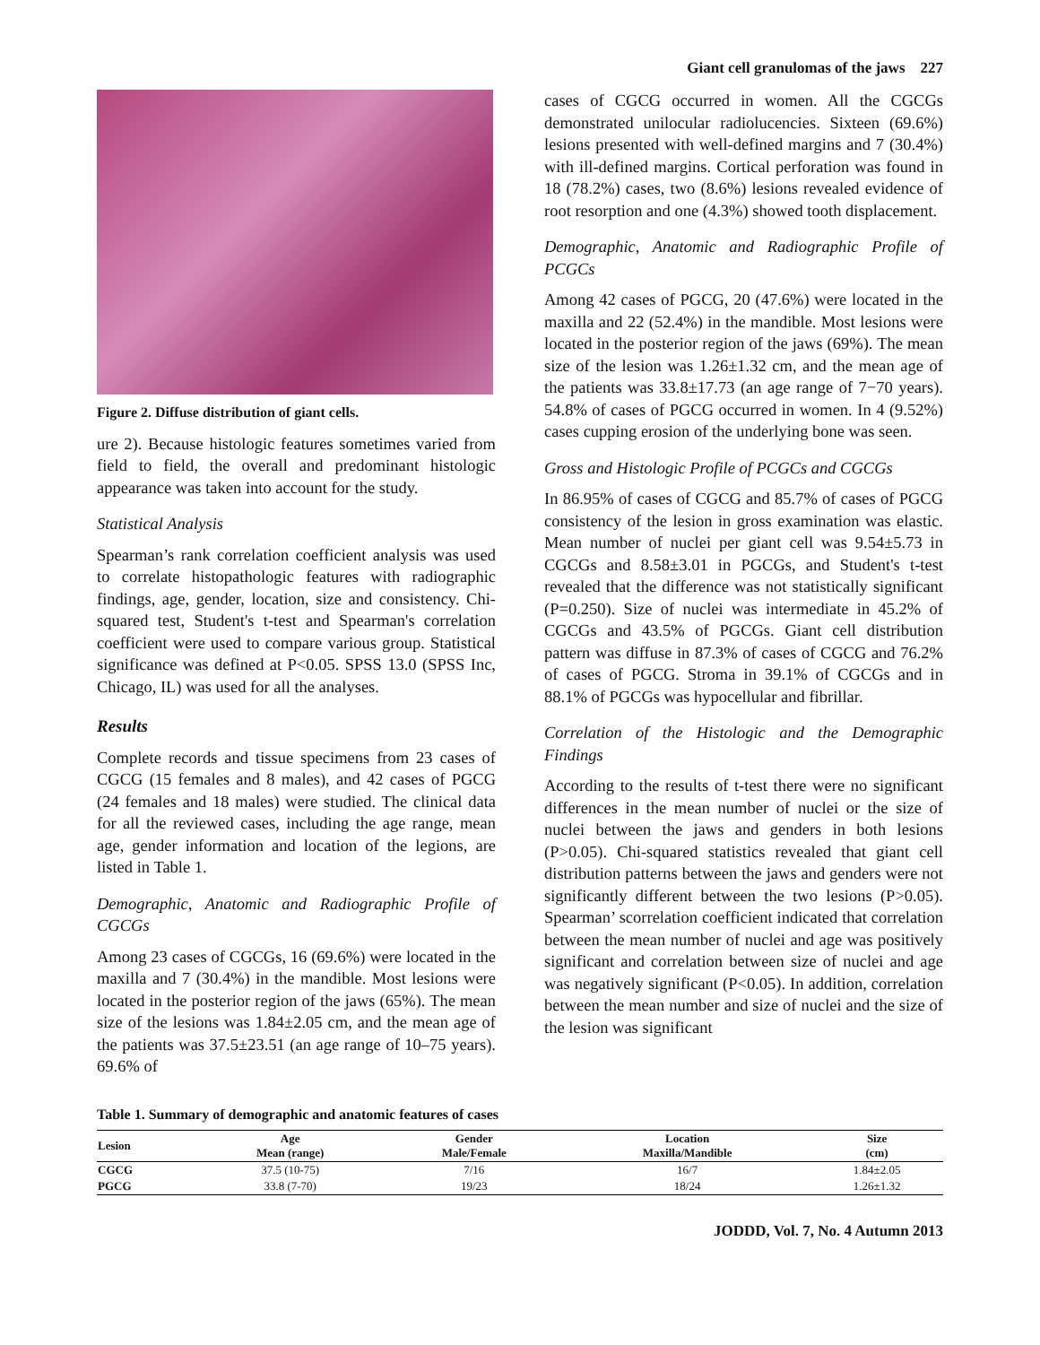Giant cell granulomas of the jaws 227
Figure 2. Diffuse distribution of giant cells.
ure 2). Because histologic features sometimes varied from field to field, the overall and predominant histologic appearance was taken into account for the study.
Statistical Analysis
Spearman’s rank correlation coefficient analysis was used to correlate histopathologic features with radiographic findings, age, gender, location, size and consistency. Chi-squared test, Student's t-test and Spearman's correlation coefficient were used to compare various group. Statistical significance was defined at P<0.05. SPSS 13.0 (SPSS Inc, Chicago, IL) was used for all the analyses.
Results
Complete records and tissue specimens from 23 cases of CGCG (15 females and 8 males), and 42 cases of PGCG (24 females and 18 males) were studied. The clinical data for all the reviewed cases, including the age range, mean age, gender information and location of the legions, are listed in Table 1.
Demographic, Anatomic and Radiographic Profile of CGCGs
Among 23 cases of CGCGs, 16 (69.6%) were located in the maxilla and 7 (30.4%) in the mandible. Most lesions were located in the posterior region of the jaws (65%). The mean size of the lesions was 1.84±2.05 cm, and the mean age of the patients was 37.5±23.51 (an age range of 10–75 years). 69.6% of
cases of CGCG occurred in women. All the CGCGs demonstrated unilocular radiolucencies. Sixteen (69.6%) lesions presented with well-defined margins and 7 (30.4%) with ill-defined margins. Cortical perforation was found in 18 (78.2%) cases, two (8.6%) lesions revealed evidence of root resorption and one (4.3%) showed tooth displacement.
Demographic, Anatomic and Radiographic Profile of PCGCs
Among 42 cases of PGCG, 20 (47.6%) were located in the maxilla and 22 (52.4%) in the mandible. Most lesions were located in the posterior region of the jaws (69%). The mean size of the lesion was 1.26±1.32 cm, and the mean age of the patients was 33.8±17.73 (an age range of 7−70 years). 54.8% of cases of PGCG occurred in women. In 4 (9.52%) cases cupping erosion of the underlying bone was seen.
Gross and Histologic Profile of PCGCs and CGCGs
In 86.95% of cases of CGCG and 85.7% of cases of PGCG consistency of the lesion in gross examination was elastic. Mean number of nuclei per giant cell was 9.54±5.73 in CGCGs and 8.58±3.01 in PGCGs, and Student's t-test revealed that the difference was not statistically significant (P=0.250). Size of nuclei was intermediate in 45.2% of CGCGs and 43.5% of PGCGs. Giant cell distribution pattern was diffuse in 87.3% of cases of CGCG and 76.2% of cases of PGCG. Stroma in 39.1% of CGCGs and in 88.1% of PGCGs was hypocellular and fibrillar.
Correlation of the Histologic and the Demographic Findings
According to the results of t-test there were no significant differences in the mean number of nuclei or the size of nuclei between the jaws and genders in both lesions (P>0.05). Chi-squared statistics revealed that giant cell distribution patterns between the jaws and genders were not significantly different between the two lesions (P>0.05). Spearman’ scorrelation coefficient indicated that correlation between the mean number of nuclei and age was positively significant and correlation between size of nuclei and age was negatively significant (P<0.05). In addition, correlation between the mean number and size of nuclei and the size of the lesion was significant
Table 1. Summary of demographic and anatomic features of cases
| Lesion | Age Mean (range) | Gender Male/Female | Location Maxilla/Mandible | Size (cm) |
| --- | --- | --- | --- | --- |
| CGCG | 37.5 (10-75) | 7/16 | 16/7 | 1.84±2.05 |
| PGCG | 33.8 (7-70) | 19/23 | 18/24 | 1.26±1.32 |
JODDD, Vol. 7, No. 4 Autumn 2013